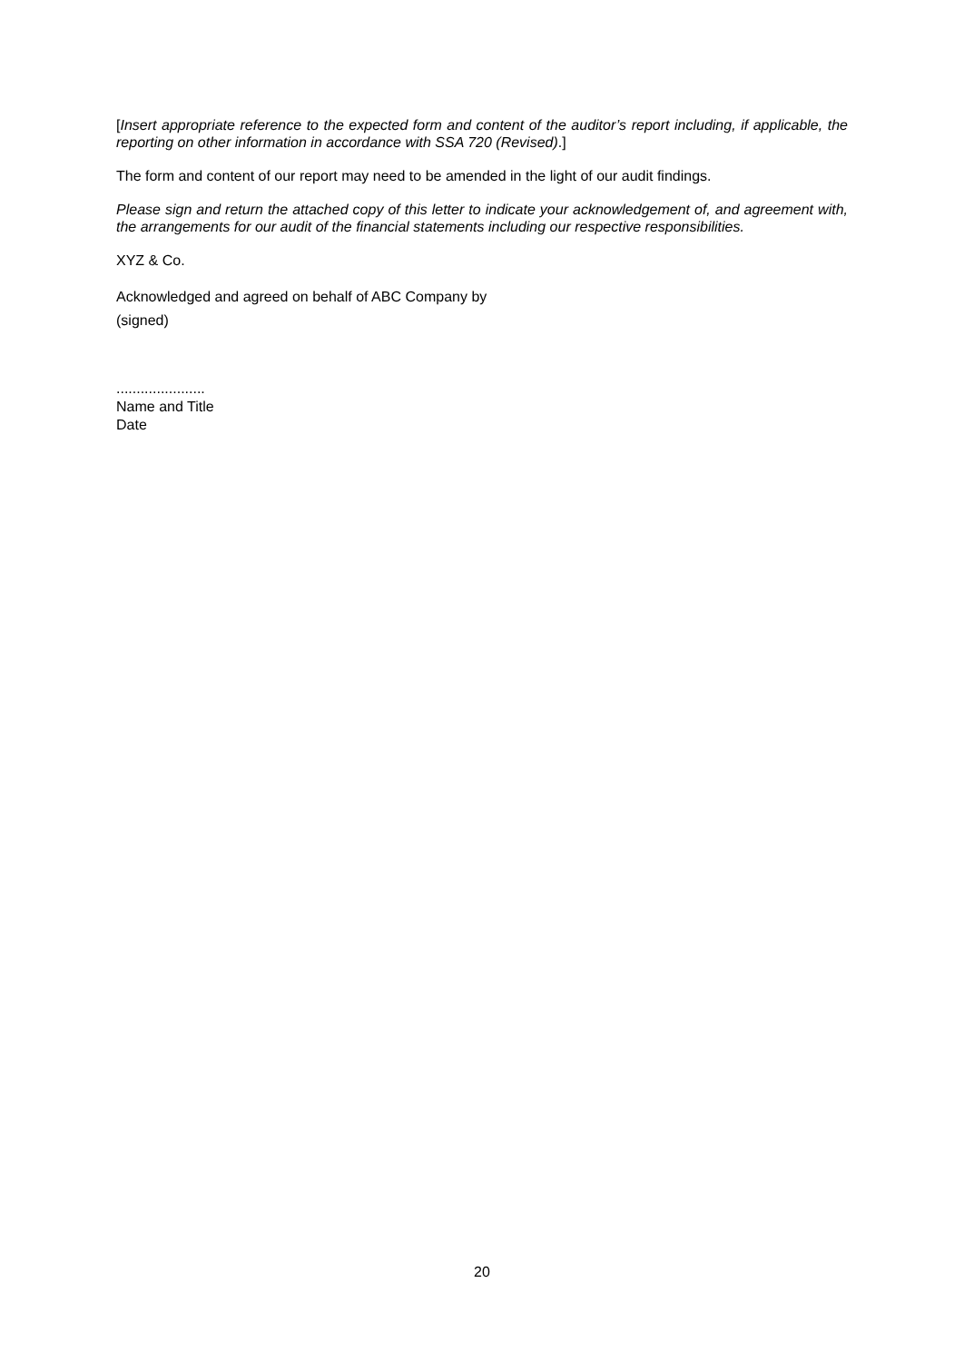[Insert appropriate reference to the expected form and content of the auditor’s report including, if applicable, the reporting on other information in accordance with SSA 720 (Revised).]
The form and content of our report may need to be amended in the light of our audit findings.
Please sign and return the attached copy of this letter to indicate your acknowledgement of, and agreement with, the arrangements for our audit of the financial statements including our respective responsibilities.
XYZ & Co.
Acknowledged and agreed on behalf of ABC Company by
(signed)
......................
Name and Title
Date
20